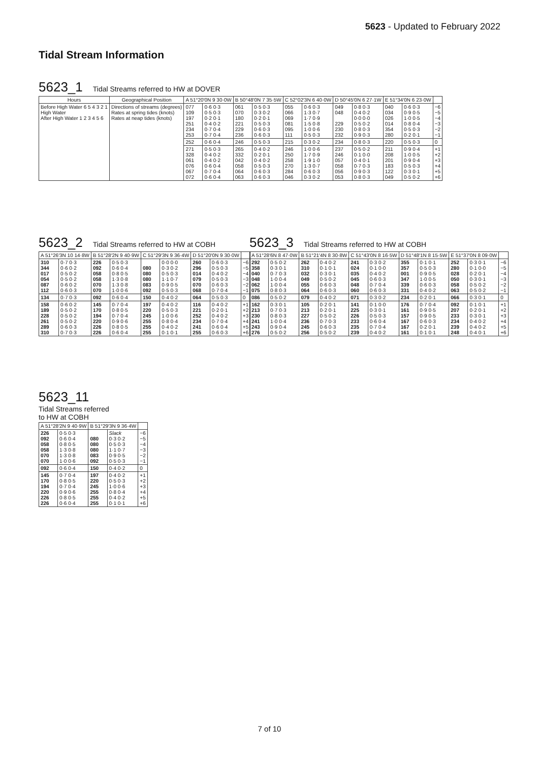5623 - Updated to February 2022
Tidal Stream Information
5623_1 Tidal Streams referred to HW at DOVER
| Hours | Geographical Position | A 51°20′0N 9 30·0W | | B 50°48′0N 7 35·5W | | C 52°02′3N 6 40·0W | | D 50°45′0N 6 27·1W | | E 51°34′0N 6 23·0W | | |
| --- | --- | --- | --- | --- | --- | --- | --- | --- | --- | --- | --- | --- |
| Before High Water 6 5 4 3 2 1 High Water After High Water 1 2 3 4 5 6 | Directions of streams (degrees) Rates at spring tides (knots) Rates at neap tides (knots) | 077 109 197 251 234 253 | 0·6 0·3 0·5 0·3 0·2 0·1 0·4 0·2 0·7 0·4 0·7 0·4 | 061 070 180 221 229 236 | 0·5 0·3 0·3 0·2 0·2 0·1 0·5 0·3 0·6 0·3 0·6 0·3 | 055 066 069 081 095 111 | 0·6 0·3 1·3 0·7 1·7 0·9 1·5 0·8 1·0 0·6 0·5 0·3 | 049 048 229 230 232 | 0·8 0·3 0·4 0·2 0·0 0·0 0·5 0·2 0·8 0·3 0·9 0·3 | 040 034 026 014 354 280 | 0·6 0·3 0·9 0·5 1·0 0·5 0·8 0·4 0·5 0·3 0·2 0·1 | −6 −5 −4 −3 −2 −1 |
| | | 252 | 0·6 0·4 | 246 | 0·5 0·3 | 215 | 0·3 0·2 | 234 | 0·8 0·3 | 220 | 0·5 0·3 | 0 |
| | | 271 328 061 076 067 072 | 0·5 0·3 0·4 0·2 0·4 0·2 0·6 0·4 0·7 0·4 0·6 0·4 | 265 332 042 058 064 063 | 0·4 0·2 0·2 0·1 0·4 0·2 0·5 0·3 0·6 0·3 0·6 0·3 | 246 250 258 270 284 046 | 1·0 0·6 1·7 0·9 1·9 1·0 1·3 0·7 0·6 0·3 0·3 0·2 | 237 246 057 058 056 053 | 0·5 0·2 0·1 0·0 0·4 0·1 0·7 0·3 0·9 0·3 0·8 0·3 | 211 208 201 183 122 049 | 0·9 0·4 1·0 0·5 0·9 0·4 0·5 0·3 0·3 0·1 0·5 0·2 | +1 +2 +3 +4 +5 +6 |
5623_2 Tidal Streams referred to HW at COBH
| A 51°26′3N 10 14·8W | | B 51°28′2N 9 40·9W | | C 51°29′3N 9 36·4W | | D 51°20′0N 9 30·0W | | |
| --- | --- | --- | --- | --- | --- | --- | --- | --- |
| 310 344 017 054 087 112 | 0·7 0·3 0·6 0·2 0·5 0·2 0·5 0·2 0·6 0·2 0·6 0·3 | 226 092 058 058 070 070 | 0·5 0·3 0·6 0·4 0·8 0·5 1·3 0·8 1·3 0·8 1·0 0·6 | 080 080 080 083 092 | 0·0 0·0 0·3 0·2 0·5 0·3 1·1 0·7 0·9 0·5 0·5 0·3 | 260 296 014 079 070 068 | 0·6 0·3 0·5 0·3 0·4 0·2 0·5 0·3 0·6 0·3 0·7 0·4 | −6 −5 −4 −3 −2 −1 |
| 134 | 0·7 0·3 | 092 | 0·6 0·4 | 150 | 0·4 0·2 | 064 | 0·5 0·3 | 0 |
| 158 189 228 261 289 310 | 0·6 0·2 0·5 0·2 0·5 0·2 0·5 0·2 0·6 0·3 0·7 0·3 | 145 170 194 220 226 226 | 0·7 0·4 0·8 0·5 0·7 0·4 0·9 0·6 0·8 0·5 0·6 0·4 | 197 220 245 255 255 255 | 0·4 0·2 0·5 0·3 1·0 0·6 0·8 0·4 0·4 0·2 0·1 0·1 | 116 221 252 234 241 255 | 0·4 0·2 0·2 0·1 0·4 0·2 0·7 0·4 0·6 0·4 0·6 0·3 | +1 +2 +3 +4 +5 +6 |
5623_3 Tidal Streams referred to HW at COBH
| A 51°28′6N 8 47·0W | | B 51°21′4N 8 30·8W | | C 51°43′0N 8 16·5W | | D 51°48′1N 8 15·5W | | E 51°37′0N 8 09·0W | | |
| --- | --- | --- | --- | --- | --- | --- | --- | --- | --- | --- |
| 292 358 040 048 062 075 | 0·5 0·2 0·3 0·1 0·7 0·3 1·0 0·4 1·0 0·4 0·8 0·3 | 262 310 032 049 055 064 | 0·4 0·2 0·1 0·1 0·3 0·1 0·5 0·2 0·6 0·3 0·6 0·3 | 241 024 035 045 048 060 | 0·3 0·2 0·1 0·0 0·4 0·2 0·6 0·3 0·7 0·4 0·6 0·3 | 355 357 001 347 339 331 | 0·1 0·1 0·5 0·3 0·9 0·5 1·0 0·5 0·6 0·3 0·4 0·2 | 252 280 028 050 058 063 | 0·3 0·1 0·1 0·0 0·2 0·1 0·3 0·1 0·5 0·2 0·5 0·2 | −6 −5 −4 −3 −2 −1 |
| 086 | 0·5 0·2 | 079 | 0·4 0·2 | 071 | 0·3 0·2 | 234 | 0·2 0·1 | 066 | 0·3 0·1 | 0 |
| 162 213 230 241 243 276 | 0·3 0·1 0·7 0·3 0·8 0·3 1·0 0·4 0·9 0·4 0·5 0·2 | 105 213 227 236 245 256 | 0·2 0·1 0·2 0·1 0·5 0·2 0·7 0·3 0·6 0·3 0·5 0·2 | 141 225 226 233 235 239 | 0·1 0·0 0·3 0·1 0·5 0·3 0·6 0·4 0·7 0·4 0·4 0·2 | 176 161 157 167 167 161 | 0·7 0·4 0·9 0·5 0·9 0·5 0·6 0·3 0·2 0·1 0·1 0·1 | 092 207 233 234 239 248 | 0·1 0·1 0·2 0·1 0·3 0·1 0·4 0·2 0·4 0·2 0·4 0·1 | +1 +2 +3 +4 +5 +6 |
5623_11
Tidal Streams referred
to HW at COBH
| A 51°28′2N 9 40·9W | | B 51°29′3N 9 36·4W | | |
| --- | --- | --- | --- | --- |
| 226 092 058 058 070 070 | 0·5 0·3 0·6 0·4 0·8 0·5 1·3 0·8 1·3 0·8 1·0 0·6 | 080 080 080 083 092 | Slack 0·3 0·2 0·5 0·3 1·1 0·7 0·9 0·5 0·5 0·3 | −6 −5 −4 −3 −2 −1 |
| 092 | 0·6 0·4 | 150 | 0·4 0·2 | 0 |
| 145 170 194 220 226 226 | 0·7 0·4 0·8 0·5 0·7 0·4 0·9 0·6 0·8 0·5 0·6 0·4 | 197 220 245 255 255 255 | 0·4 0·2 0·5 0·3 1·0 0·6 0·8 0·4 0·4 0·2 0·1 0·1 | +1 +2 +3 +4 +5 +6 |
7 of 10